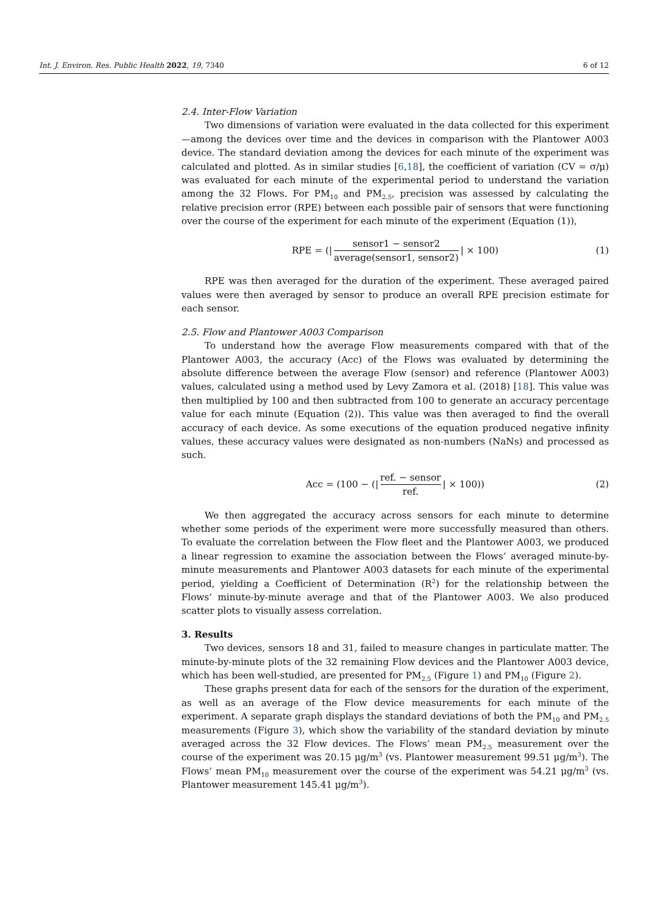Int. J. Environ. Res. Public Health 2022, 19, 7340 6 of 12
2.4. Inter-Flow Variation
Two dimensions of variation were evaluated in the data collected for this experiment—among the devices over time and the devices in comparison with the Plantower A003 device. The standard deviation among the devices for each minute of the experiment was calculated and plotted. As in similar studies [6,18], the coefficient of variation (CV = σ/μ) was evaluated for each minute of the experimental period to understand the variation among the 32 Flows. For PM<sub>10</sub> and PM<sub>2.5</sub>, precision was assessed by calculating the relative precision error (RPE) between each possible pair of sensors that were functioning over the course of the experiment for each minute of the experiment (Equation (1)),
RPE = (| sensor1 − sensor2 average(sensor1, sensor2) | × 100) (1)
RPE was then averaged for the duration of the experiment. These averaged paired values were then averaged by sensor to produce an overall RPE precision estimate for each sensor.
2.5. Flow and Plantower A003 Comparison
To understand how the average Flow measurements compared with that of the Plantower A003, the accuracy (Acc) of the Flows was evaluated by determining the absolute difference between the average Flow (sensor) and reference (Plantower A003) values, calculated using a method used by Levy Zamora et al. (2018) [18]. This value was then multiplied by 100 and then subtracted from 100 to generate an accuracy percentage value for each minute (Equation (2)). This value was then averaged to find the overall accuracy of each device. As some executions of the equation produced negative infinity values, these accuracy values were designated as non-numbers (NaNs) and processed as such.
Acc = (100 − (| ref. − sensor ref. | × 100)) (2)
We then aggregated the accuracy across sensors for each minute to determine whether some periods of the experiment were more successfully measured than others. To evaluate the correlation between the Flow fleet and the Plantower A003, we produced a linear regression to examine the association between the Flows’ averaged minute-by-minute measurements and Plantower A003 datasets for each minute of the experimental period, yielding a Coefficient of Determination (R<sup>2</sup>) for the relationship between the Flows’ minute-by-minute average and that of the Plantower A003. We also produced scatter plots to visually assess correlation.
3. Results
Two devices, sensors 18 and 31, failed to measure changes in particulate matter. The minute-by-minute plots of the 32 remaining Flow devices and the Plantower A003 device, which has been well-studied, are presented for PM<sub>2.5</sub> (Figure 1) and PM<sub>10</sub> (Figure 2).
These graphs present data for each of the sensors for the duration of the experiment, as well as an average of the Flow device measurements for each minute of the experiment. A separate graph displays the standard deviations of both the PM<sub>10</sub> and PM<sub>2.5</sub> measurements (Figure 3), which show the variability of the standard deviation by minute averaged across the 32 Flow devices. The Flows’ mean PM<sub>2.5</sub> measurement over the course of the experiment was 20.15 μg/m<sup>3</sup> (vs. Plantower measurement 99.51 μg/m<sup>3</sup>). The Flows’ mean PM<sub>10</sub> measurement over the course of the experiment was 54.21 μg/m<sup>3</sup> (vs. Plantower measurement 145.41 μg/m<sup>3</sup>).